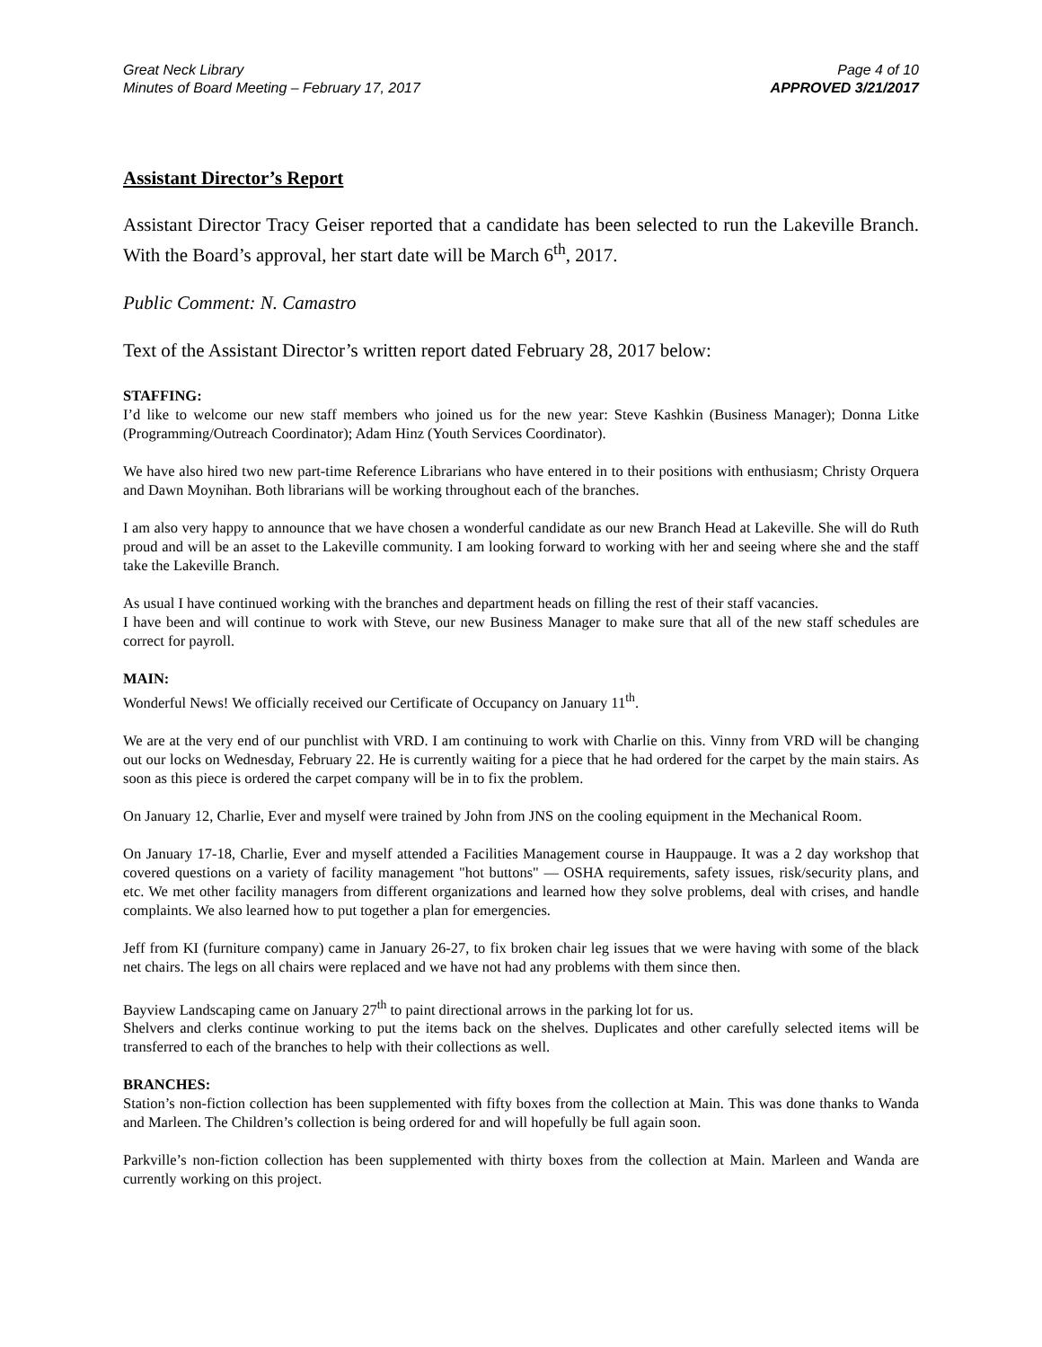Great Neck Library
Minutes of Board Meeting – February 17, 2017
Page 4 of 10
APPROVED 3/21/2017
Assistant Director’s Report
Assistant Director Tracy Geiser reported that a candidate has been selected to run the Lakeville Branch. With the Board’s approval, her start date will be March 6<sup>th</sup>, 2017.
Public Comment: N. Camastro
Text of the Assistant Director’s written report dated February 28, 2017 below:
STAFFING:
I’d like to welcome our new staff members who joined us for the new year: Steve Kashkin (Business Manager); Donna Litke (Programming/Outreach Coordinator); Adam Hinz (Youth Services Coordinator).
We have also hired two new part-time Reference Librarians who have entered in to their positions with enthusiasm; Christy Orquera and Dawn Moynihan. Both librarians will be working throughout each of the branches.
I am also very happy to announce that we have chosen a wonderful candidate as our new Branch Head at Lakeville. She will do Ruth proud and will be an asset to the Lakeville community. I am looking forward to working with her and seeing where she and the staff take the Lakeville Branch.
As usual I have continued working with the branches and department heads on filling the rest of their staff vacancies.
I have been and will continue to work with Steve, our new Business Manager to make sure that all of the new staff schedules are correct for payroll.
MAIN:
Wonderful News! We officially received our Certificate of Occupancy on January 11<sup>th</sup>.
We are at the very end of our punchlist with VRD. I am continuing to work with Charlie on this. Vinny from VRD will be changing out our locks on Wednesday, February 22. He is currently waiting for a piece that he had ordered for the carpet by the main stairs. As soon as this piece is ordered the carpet company will be in to fix the problem.
On January 12, Charlie, Ever and myself were trained by John from JNS on the cooling equipment in the Mechanical Room.
On January 17-18, Charlie, Ever and myself attended a Facilities Management course in Hauppauge. It was a 2 day workshop that covered questions on a variety of facility management "hot buttons" — OSHA requirements, safety issues, risk/security plans, and etc. We met other facility managers from different organizations and learned how they solve problems, deal with crises, and handle complaints. We also learned how to put together a plan for emergencies.
Jeff from KI (furniture company) came in January 26-27, to fix broken chair leg issues that we were having with some of the black net chairs. The legs on all chairs were replaced and we have not had any problems with them since then.
Bayview Landscaping came on January 27<sup>th</sup> to paint directional arrows in the parking lot for us.
Shelvers and clerks continue working to put the items back on the shelves. Duplicates and other carefully selected items will be transferred to each of the branches to help with their collections as well.
BRANCHES:
Station’s non-fiction collection has been supplemented with fifty boxes from the collection at Main. This was done thanks to Wanda and Marleen. The Children’s collection is being ordered for and will hopefully be full again soon.
Parkville’s non-fiction collection has been supplemented with thirty boxes from the collection at Main. Marleen and Wanda are currently working on this project.